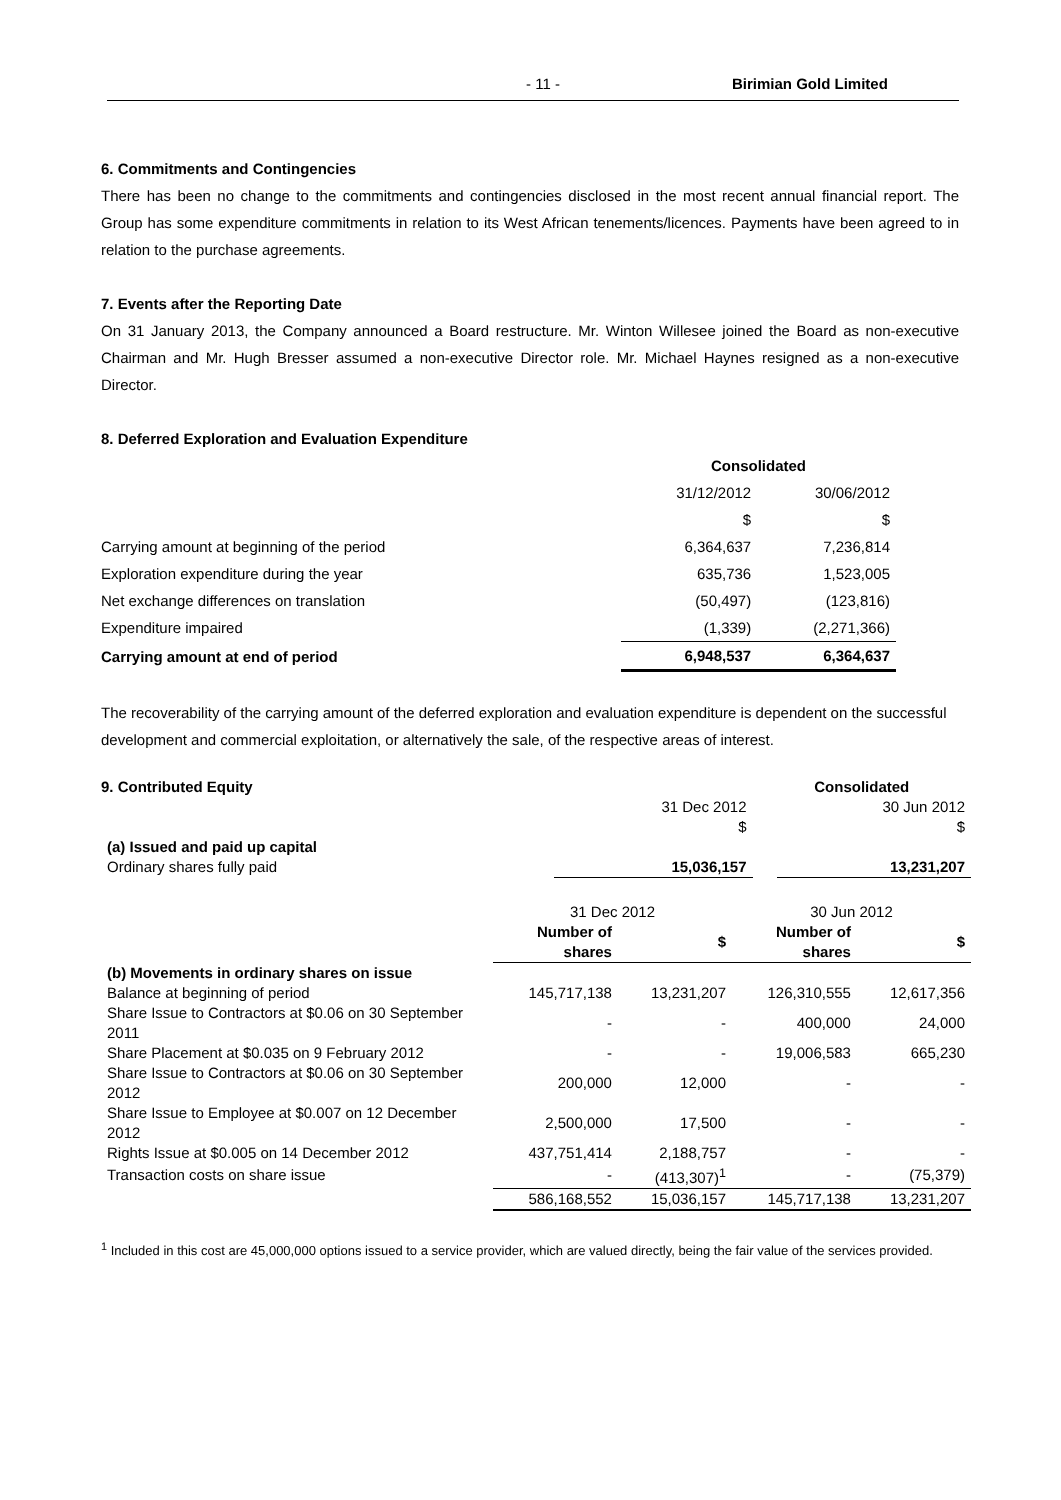- 11 - Birimian Gold Limited
6. Commitments and Contingencies
There has been no change to the commitments and contingencies disclosed in the most recent annual financial report. The Group has some expenditure commitments in relation to its West African tenements/licences. Payments have been agreed to in relation to the purchase agreements.
7. Events after the Reporting Date
On 31 January 2013, the Company announced a Board restructure. Mr. Winton Willesee joined the Board as non-executive Chairman and Mr. Hugh Bresser assumed a non-executive Director role. Mr. Michael Haynes resigned as a non-executive Director.
8. Deferred Exploration and Evaluation Expenditure
| | Consolidated | |
| | 31/12/2012 | 30/06/2012 |
| | $ | $ |
| Carrying amount at beginning of the period | 6,364,637 | 7,236,814 |
| Exploration expenditure during the year | 635,736 | 1,523,005 |
| Net exchange differences on translation | (50,497) | (123,816) |
| Expenditure impaired | (1,339) | (2,271,366) |
| Carrying amount at end of period | 6,948,537 | 6,364,637 |
The recoverability of the carrying amount of the deferred exploration and evaluation expenditure is dependent on the successful development and commercial exploitation, or alternatively the sale, of the respective areas of interest.
| 9. Contributed Equity | | Consolidated | |
| | 31 Dec 2012 | | 30 Jun 2012 |
| | $ | | $ |
| (a) Issued and paid up capital | | | |
| Ordinary shares fully paid | 15,036,157 | | 13,231,207 |
| | 31 Dec 2012 | | 30 Jun 2012 | |
| | Number of shares | $ | Number of shares | $ |
| (b) Movements in ordinary shares on issue | | | | |
| Balance at beginning of period | 145,717,138 | 13,231,207 | 126,310,555 | 12,617,356 |
| Share Issue to Contractors at $0.06 on 30 September 2011 | - | - | 400,000 | 24,000 |
| Share Placement at $0.035 on 9 February 2012 | - | - | 19,006,583 | 665,230 |
| Share Issue to Contractors at $0.06 on 30 September 2012 | 200,000 | 12,000 | - | - |
| Share Issue to Employee at $0.007 on 12 December 2012 | 2,500,000 | 17,500 | - | - |
| Rights Issue at $0.005 on 14 December 2012 | 437,751,414 | 2,188,757 | - | - |
| Transaction costs on share issue | - | (413,307)<sup>1</sup> | - | (75,379) |
| | 586,168,552 | 15,036,157 | 145,717,138 | 13,231,207 |
<sup>1</sup> Included in this cost are 45,000,000 options issued to a service provider, which are valued directly, being the fair value of the services provided.